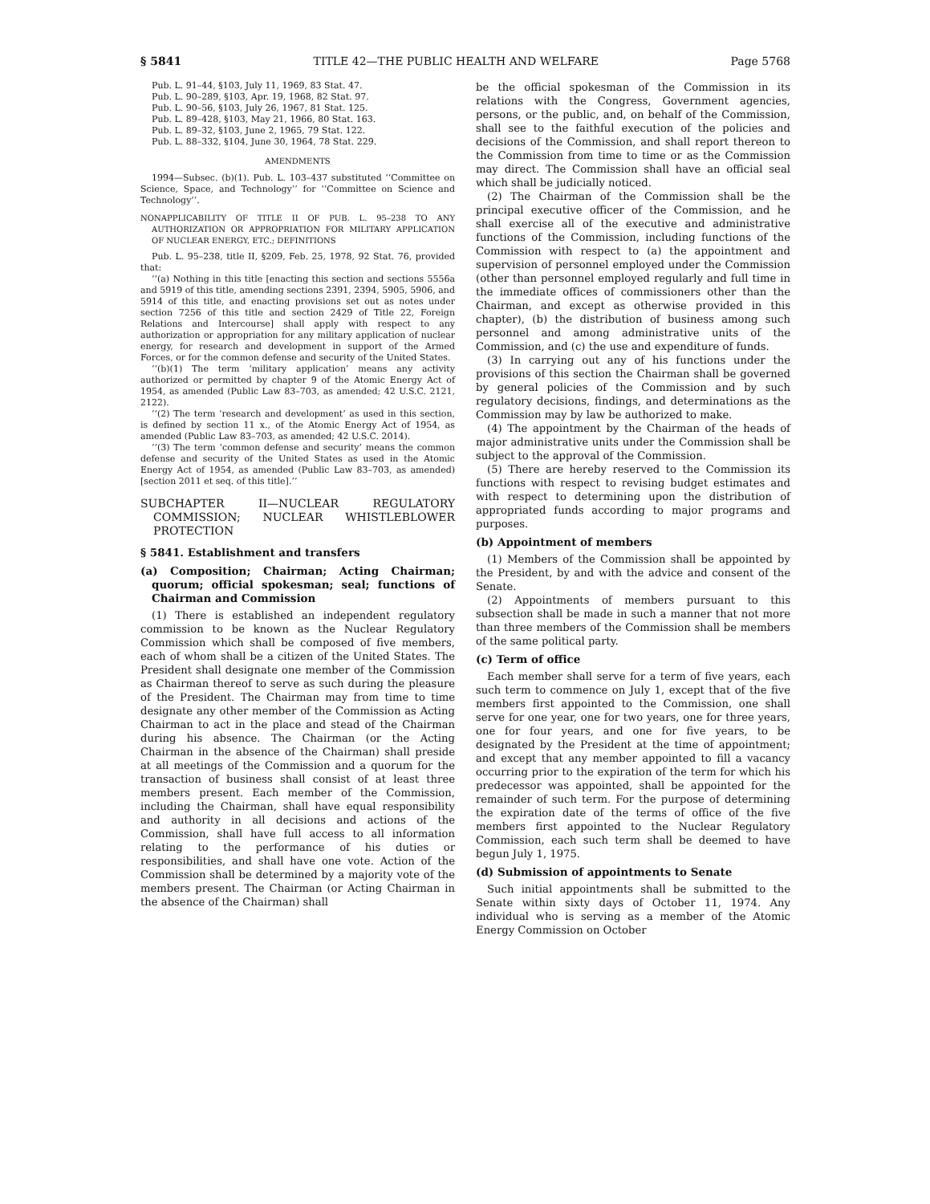§ 5841 TITLE 42—THE PUBLIC HEALTH AND WELFARE Page 5768
Pub. L. 91–44, §103, July 11, 1969, 83 Stat. 47.
Pub. L. 90–289, §103, Apr. 19, 1968, 82 Stat. 97.
Pub. L. 90–56, §103, July 26, 1967, 81 Stat. 125.
Pub. L. 89–428, §103, May 21, 1966, 80 Stat. 163.
Pub. L. 89–32, §103, June 2, 1965, 79 Stat. 122.
Pub. L. 88–332, §104, June 30, 1964, 78 Stat. 229.
AMENDMENTS
1994—Subsec. (b)(1). Pub. L. 103–437 substituted ‘‘Committee on Science, Space, and Technology’’ for ‘‘Committee on Science and Technology’’.
NONAPPLICABILITY OF TITLE II OF PUB. L. 95–238 TO ANY AUTHORIZATION OR APPROPRIATION FOR MILITARY APPLICATION OF NUCLEAR ENERGY, ETC.; DEFINITIONS
Pub. L. 95–238, title II, §209, Feb. 25, 1978, 92 Stat. 76, provided that:
‘‘(a) Nothing in this title [enacting this section and sections 5556a and 5919 of this title, amending sections 2391, 2394, 5905, 5906, and 5914 of this title, and enacting provisions set out as notes under section 7256 of this title and section 2429 of Title 22, Foreign Relations and Intercourse] shall apply with respect to any authorization or appropriation for any military application of nuclear energy, for research and development in support of the Armed Forces, or for the common defense and security of the United States.
‘‘(b)(1) The term ‘military application’ means any activity authorized or permitted by chapter 9 of the Atomic Energy Act of 1954, as amended (Public Law 83–703, as amended; 42 U.S.C. 2121, 2122).
‘‘(2) The term ‘research and development’ as used in this section, is defined by section 11 x., of the Atomic Energy Act of 1954, as amended (Public Law 83–703, as amended; 42 U.S.C. 2014).
‘‘(3) The term ‘common defense and security’ means the common defense and security of the United States as used in the Atomic Energy Act of 1954, as amended (Public Law 83–703, as amended) [section 2011 et seq. of this title].’’
SUBCHAPTER II—NUCLEAR REGULATORY COMMISSION; NUCLEAR WHISTLEBLOWER PROTECTION
§ 5841. Establishment and transfers
(a) Composition; Chairman; Acting Chairman; quorum; official spokesman; seal; functions of Chairman and Commission
(1) There is established an independent regulatory commission to be known as the Nuclear Regulatory Commission which shall be composed of five members, each of whom shall be a citizen of the United States. The President shall designate one member of the Commission as Chairman thereof to serve as such during the pleasure of the President. The Chairman may from time to time designate any other member of the Commission as Acting Chairman to act in the place and stead of the Chairman during his absence. The Chairman (or the Acting Chairman in the absence of the Chairman) shall preside at all meetings of the Commission and a quorum for the transaction of business shall consist of at least three members present. Each member of the Commission, including the Chairman, shall have equal responsibility and authority in all decisions and actions of the Commission, shall have full access to all information relating to the performance of his duties or responsibilities, and shall have one vote. Action of the Commission shall be determined by a majority vote of the members present. The Chairman (or Acting Chairman in the absence of the Chairman) shall
be the official spokesman of the Commission in its relations with the Congress, Government agencies, persons, or the public, and, on behalf of the Commission, shall see to the faithful execution of the policies and decisions of the Commission, and shall report thereon to the Commission from time to time or as the Commission may direct. The Commission shall have an official seal which shall be judicially noticed.
(2) The Chairman of the Commission shall be the principal executive officer of the Commission, and he shall exercise all of the executive and administrative functions of the Commission, including functions of the Commission with respect to (a) the appointment and supervision of personnel employed under the Commission (other than personnel employed regularly and full time in the immediate offices of commissioners other than the Chairman, and except as otherwise provided in this chapter), (b) the distribution of business among such personnel and among administrative units of the Commission, and (c) the use and expenditure of funds.
(3) In carrying out any of his functions under the provisions of this section the Chairman shall be governed by general policies of the Commission and by such regulatory decisions, findings, and determinations as the Commission may by law be authorized to make.
(4) The appointment by the Chairman of the heads of major administrative units under the Commission shall be subject to the approval of the Commission.
(5) There are hereby reserved to the Commission its functions with respect to revising budget estimates and with respect to determining upon the distribution of appropriated funds according to major programs and purposes.
(b) Appointment of members
(1) Members of the Commission shall be appointed by the President, by and with the advice and consent of the Senate.
(2) Appointments of members pursuant to this subsection shall be made in such a manner that not more than three members of the Commission shall be members of the same political party.
(c) Term of office
Each member shall serve for a term of five years, each such term to commence on July 1, except that of the five members first appointed to the Commission, one shall serve for one year, one for two years, one for three years, one for four years, and one for five years, to be designated by the President at the time of appointment; and except that any member appointed to fill a vacancy occurring prior to the expiration of the term for which his predecessor was appointed, shall be appointed for the remainder of such term. For the purpose of determining the expiration date of the terms of office of the five members first appointed to the Nuclear Regulatory Commission, each such term shall be deemed to have begun July 1, 1975.
(d) Submission of appointments to Senate
Such initial appointments shall be submitted to the Senate within sixty days of October 11, 1974. Any individual who is serving as a member of the Atomic Energy Commission on October